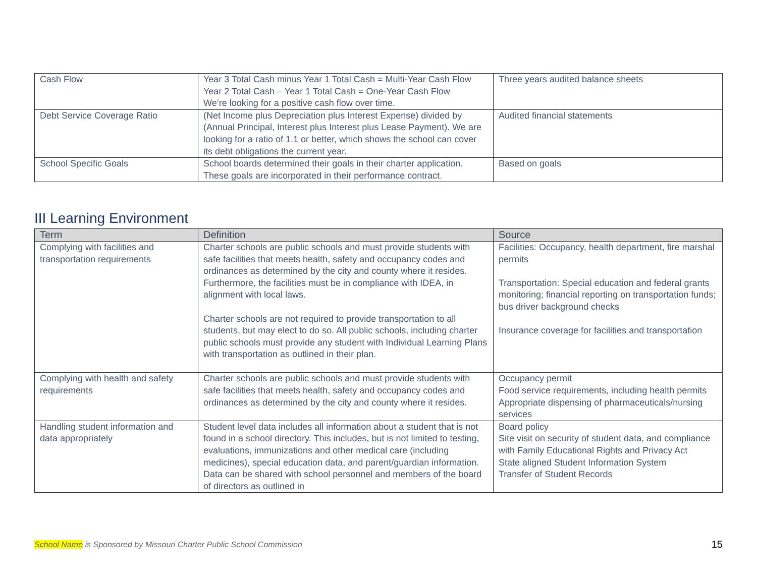| Cash Flow | Year 3 Total Cash minus Year 1 Total Cash = Multi-Year Cash Flow Year 2 Total Cash – Year 1 Total Cash = One-Year Cash Flow We’re looking for a positive cash flow over time. | Three years audited balance sheets |
| Debt Service Coverage Ratio | (Net Income plus Depreciation plus Interest Expense) divided by (Annual Principal, Interest plus Interest plus Lease Payment). We are looking for a ratio of 1.1 or better, which shows the school can cover its debt obligations the current year. | Audited financial statements |
| School Specific Goals | School boards determined their goals in their charter application. These goals are incorporated in their performance contract. | Based on goals |
III Learning Environment
| Term | Definition | Source |
| --- | --- | --- |
| Complying with facilities and transportation requirements | Charter schools are public schools and must provide students with safe facilities that meets health, safety and occupancy codes and ordinances as determined by the city and county where it resides. Furthermore, the facilities must be in compliance with IDEA, in alignment with local laws. Charter schools are not required to provide transportation to all students, but may elect to do so. All public schools, including charter public schools must provide any student with Individual Learning Plans with transportation as outlined in their plan. | Facilities: Occupancy, health department, fire marshal permits Transportation: Special education and federal grants monitoring; financial reporting on transportation funds; bus driver background checks Insurance coverage for facilities and transportation |
| Complying with health and safety requirements | Charter schools are public schools and must provide students with safe facilities that meets health, safety and occupancy codes and ordinances as determined by the city and county where it resides. | Occupancy permit Food service requirements, including health permits Appropriate dispensing of pharmaceuticals/nursing services |
| Handling student information and data appropriately | Student level data includes all information about a student that is not found in a school directory. This includes, but is not limited to testing, evaluations, immunizations and other medical care (including medicines), special education data, and parent/guardian information. Data can be shared with school personnel and members of the board of directors as outlined in | Board policy Site visit on security of student data, and compliance with Family Educational Rights and Privacy Act State aligned Student Information System Transfer of Student Records |
School Name is Sponsored by Missouri Charter Public School Commission
15